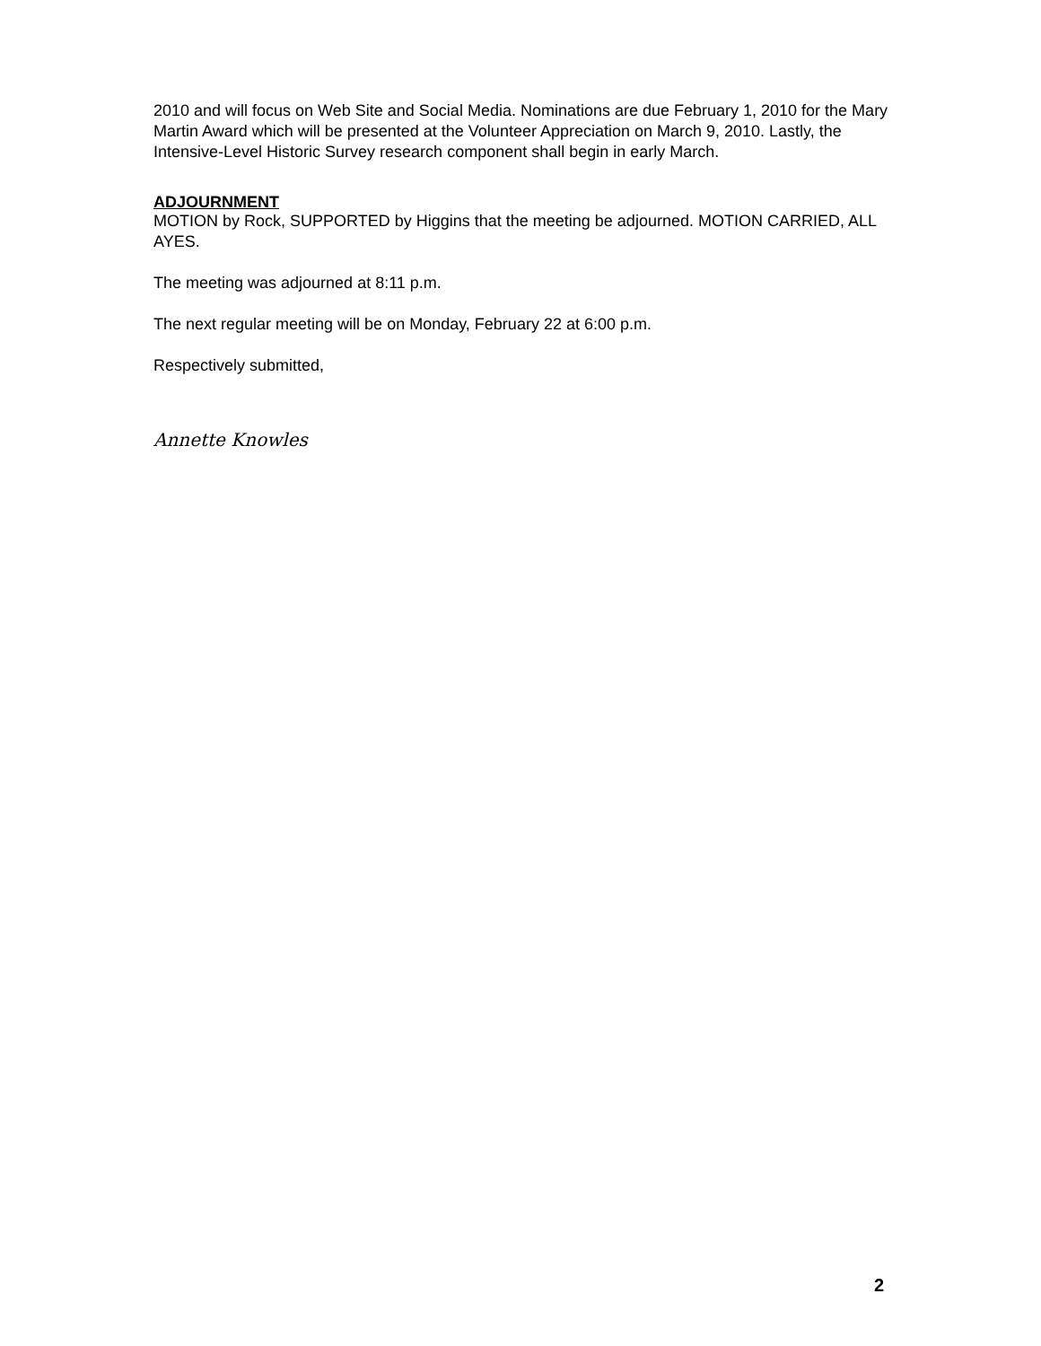2010 and will focus on Web Site and Social Media. Nominations are due February 1, 2010 for the Mary Martin Award which will be presented at the Volunteer Appreciation on March 9, 2010. Lastly, the Intensive-Level Historic Survey research component shall begin in early March.
ADJOURNMENT
MOTION by Rock, SUPPORTED by Higgins that the meeting be adjourned. MOTION CARRIED, ALL AYES.
The meeting was adjourned at 8:11 p.m.
The next regular meeting will be on Monday, February 22 at 6:00 p.m.
Respectively submitted,
Annette Knowles
2